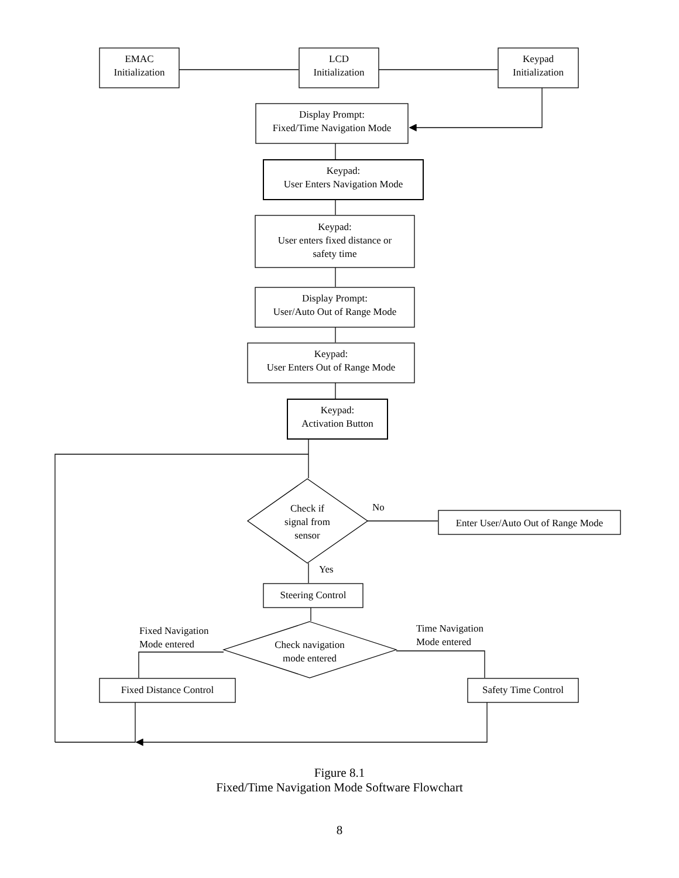EMAC
Initialization
LCD
Initialization
Keypad
Initialization
Display Prompt:
Fixed/Time Navigation Mode
Keypad:
User Enters Navigation Mode
Keypad:
User enters fixed distance or
safety time
Display Prompt:
User/Auto Out of Range Mode
Keypad:
User Enters Out of Range Mode
Keypad:
Activation Button
Check if
signal from
sensor
No
Enter User/Auto Out of Range Mode
Yes
Steering Control
Fixed Navigation
Mode entered
Check navigation
mode entered
Time Navigation
Mode entered
Fixed Distance Control
Safety Time Control
Figure 8.1
Fixed/Time Navigation Mode Software Flowchart
8